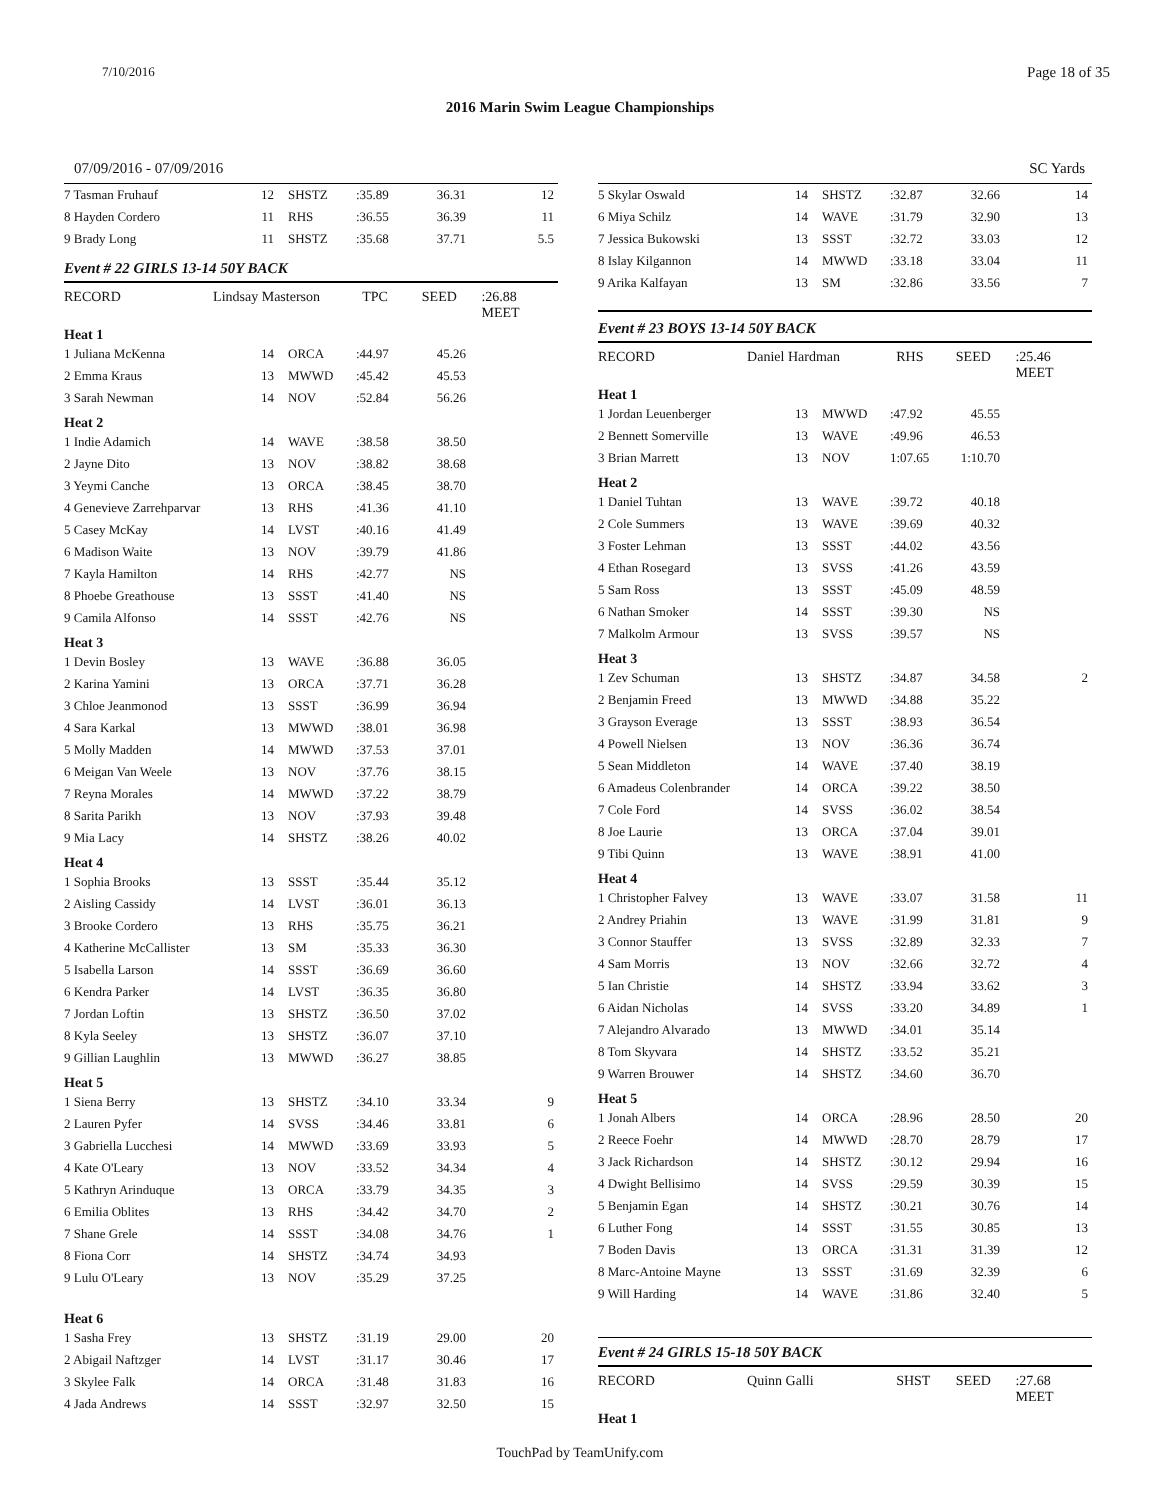7/10/2016 Page 18 of 35
2016 Marin Swim League Championships
07/09/2016 - 07/09/2016 SC Yards
| 7 Tasman Fruhauf | 12 | SHSTZ | :35.89 | 36.31 | 12 |
| 8 Hayden Cordero | 11 | RHS | :36.55 | 36.39 | 11 |
| 9 Brady Long | 11 | SHSTZ | :35.68 | 37.71 | 5.5 |
Event # 22 GIRLS 13-14 50Y BACK
RECORD Lindsay Masterson TPC SEED:26.88 MEET
Heat 1
| 1 Juliana McKenna | 14 | ORCA | :44.97 | 45.26 | |
| 2 Emma Kraus | 13 | MWWD | :45.42 | 45.53 | |
| 3 Sarah Newman | 14 | NOV | :52.84 | 56.26 | |
Heat 2
| 1 Indie Adamich | 14 | WAVE | :38.58 | 38.50 | |
| 2 Jayne Dito | 13 | NOV | :38.82 | 38.68 | |
| 3 Yeymi Canche | 13 | ORCA | :38.45 | 38.70 | |
| 4 Genevieve Zarrehparvar | 13 | RHS | :41.36 | 41.10 | |
| 5 Casey McKay | 14 | LVST | :40.16 | 41.49 | |
| 6 Madison Waite | 13 | NOV | :39.79 | 41.86 | |
| 7 Kayla Hamilton | 14 | RHS | :42.77 | NS | |
| 8 Phoebe Greathouse | 13 | SSST | :41.40 | NS | |
| 9 Camila Alfonso | 14 | SSST | :42.76 | NS | |
Heat 3
| 1 Devin Bosley | 13 | WAVE | :36.88 | 36.05 | |
| 2 Karina Yamini | 13 | ORCA | :37.71 | 36.28 | |
| 3 Chloe Jeanmonod | 13 | SSST | :36.99 | 36.94 | |
| 4 Sara Karkal | 13 | MWWD | :38.01 | 36.98 | |
| 5 Molly Madden | 14 | MWWD | :37.53 | 37.01 | |
| 6 Meigan Van Weele | 13 | NOV | :37.76 | 38.15 | |
| 7 Reyna Morales | 14 | MWWD | :37.22 | 38.79 | |
| 8 Sarita Parikh | 13 | NOV | :37.93 | 39.48 | |
| 9 Mia Lacy | 14 | SHSTZ | :38.26 | 40.02 | |
Heat 4
| 1 Sophia Brooks | 13 | SSST | :35.44 | 35.12 | |
| 2 Aisling Cassidy | 14 | LVST | :36.01 | 36.13 | |
| 3 Brooke Cordero | 13 | RHS | :35.75 | 36.21 | |
| 4 Katherine McCallister | 13 | SM | :35.33 | 36.30 | |
| 5 Isabella Larson | 14 | SSST | :36.69 | 36.60 | |
| 6 Kendra Parker | 14 | LVST | :36.35 | 36.80 | |
| 7 Jordan Loftin | 13 | SHSTZ | :36.50 | 37.02 | |
| 8 Kyla Seeley | 13 | SHSTZ | :36.07 | 37.10 | |
| 9 Gillian Laughlin | 13 | MWWD | :36.27 | 38.85 | |
Heat 5
| 1 Siena Berry | 13 | SHSTZ | :34.10 | 33.34 | 9 |
| 2 Lauren Pyfer | 14 | SVSS | :34.46 | 33.81 | 6 |
| 3 Gabriella Lucchesi | 14 | MWWD | :33.69 | 33.93 | 5 |
| 4 Kate O'Leary | 13 | NOV | :33.52 | 34.34 | 4 |
| 5 Kathryn Arinduque | 13 | ORCA | :33.79 | 34.35 | 3 |
| 6 Emilia Oblites | 13 | RHS | :34.42 | 34.70 | 2 |
| 7 Shane Grele | 14 | SSST | :34.08 | 34.76 | 1 |
| 8 Fiona Corr | 14 | SHSTZ | :34.74 | 34.93 | |
| 9 Lulu O'Leary | 13 | NOV | :35.29 | 37.25 | |
Heat 6
| 1 Sasha Frey | 13 | SHSTZ | :31.19 | 29.00 | 20 |
| 2 Abigail Naftzger | 14 | LVST | :31.17 | 30.46 | 17 |
| 3 Skylee Falk | 14 | ORCA | :31.48 | 31.83 | 16 |
| 4 Jada Andrews | 14 | SSST | :32.97 | 32.50 | 15 |
| 5 Skylar Oswald | 14 | SHSTZ | :32.87 | 32.66 | 14 |
| 6 Miya Schilz | 14 | WAVE | :31.79 | 32.90 | 13 |
| 7 Jessica Bukowski | 13 | SSST | :32.72 | 33.03 | 12 |
| 8 Islay Kilgannon | 14 | MWWD | :33.18 | 33.04 | 11 |
| 9 Arika Kalfayan | 13 | SM | :32.86 | 33.56 | 7 |
Event # 23 BOYS 13-14 50Y BACK
RECORD Daniel Hardman RHS SEED:25.46 MEET
Heat 1
| 1 Jordan Leuenberger | 13 | MWWD | :47.92 | 45.55 | |
| 2 Bennett Somerville | 13 | WAVE | :49.96 | 46.53 | |
| 3 Brian Marrett | 13 | NOV | 1:07.65 | 1:10.70 | |
Heat 2
| 1 Daniel Tuhtan | 13 | WAVE | :39.72 | 40.18 | |
| 2 Cole Summers | 13 | WAVE | :39.69 | 40.32 | |
| 3 Foster Lehman | 13 | SSST | :44.02 | 43.56 | |
| 4 Ethan Rosegard | 13 | SVSS | :41.26 | 43.59 | |
| 5 Sam Ross | 13 | SSST | :45.09 | 48.59 | |
| 6 Nathan Smoker | 14 | SSST | :39.30 | NS | |
| 7 Malkolm Armour | 13 | SVSS | :39.57 | NS | |
Heat 3
| 1 Zev Schuman | 13 | SHSTZ | :34.87 | 34.58 | 2 |
| 2 Benjamin Freed | 13 | MWWD | :34.88 | 35.22 | |
| 3 Grayson Everage | 13 | SSST | :38.93 | 36.54 | |
| 4 Powell Nielsen | 13 | NOV | :36.36 | 36.74 | |
| 5 Sean Middleton | 14 | WAVE | :37.40 | 38.19 | |
| 6 Amadeus Colenbrander | 14 | ORCA | :39.22 | 38.50 | |
| 7 Cole Ford | 14 | SVSS | :36.02 | 38.54 | |
| 8 Joe Laurie | 13 | ORCA | :37.04 | 39.01 | |
| 9 Tibi Quinn | 13 | WAVE | :38.91 | 41.00 | |
Heat 4
| 1 Christopher Falvey | 13 | WAVE | :33.07 | 31.58 | 11 |
| 2 Andrey Priahin | 13 | WAVE | :31.99 | 31.81 | 9 |
| 3 Connor Stauffer | 13 | SVSS | :32.89 | 32.33 | 7 |
| 4 Sam Morris | 13 | NOV | :32.66 | 32.72 | 4 |
| 5 Ian Christie | 14 | SHSTZ | :33.94 | 33.62 | 3 |
| 6 Aidan Nicholas | 14 | SVSS | :33.20 | 34.89 | 1 |
| 7 Alejandro Alvarado | 13 | MWWD | :34.01 | 35.14 | |
| 8 Tom Skyvara | 14 | SHSTZ | :33.52 | 35.21 | |
| 9 Warren Brouwer | 14 | SHSTZ | :34.60 | 36.70 | |
Heat 5
| 1 Jonah Albers | 14 | ORCA | :28.96 | 28.50 | 20 |
| 2 Reece Foehr | 14 | MWWD | :28.70 | 28.79 | 17 |
| 3 Jack Richardson | 14 | SHSTZ | :30.12 | 29.94 | 16 |
| 4 Dwight Bellisimo | 14 | SVSS | :29.59 | 30.39 | 15 |
| 5 Benjamin Egan | 14 | SHSTZ | :30.21 | 30.76 | 14 |
| 6 Luther Fong | 14 | SSST | :31.55 | 30.85 | 13 |
| 7 Boden Davis | 13 | ORCA | :31.31 | 31.39 | 12 |
| 8 Marc-Antoine Mayne | 13 | SSST | :31.69 | 32.39 | 6 |
| 9 Will Harding | 14 | WAVE | :31.86 | 32.40 | 5 |
Event # 24 GIRLS 15-18 50Y BACK
RECORD Quinn Galli SHST SEED:27.68 MEET
Heat 1
TouchPad by TeamUnify.com